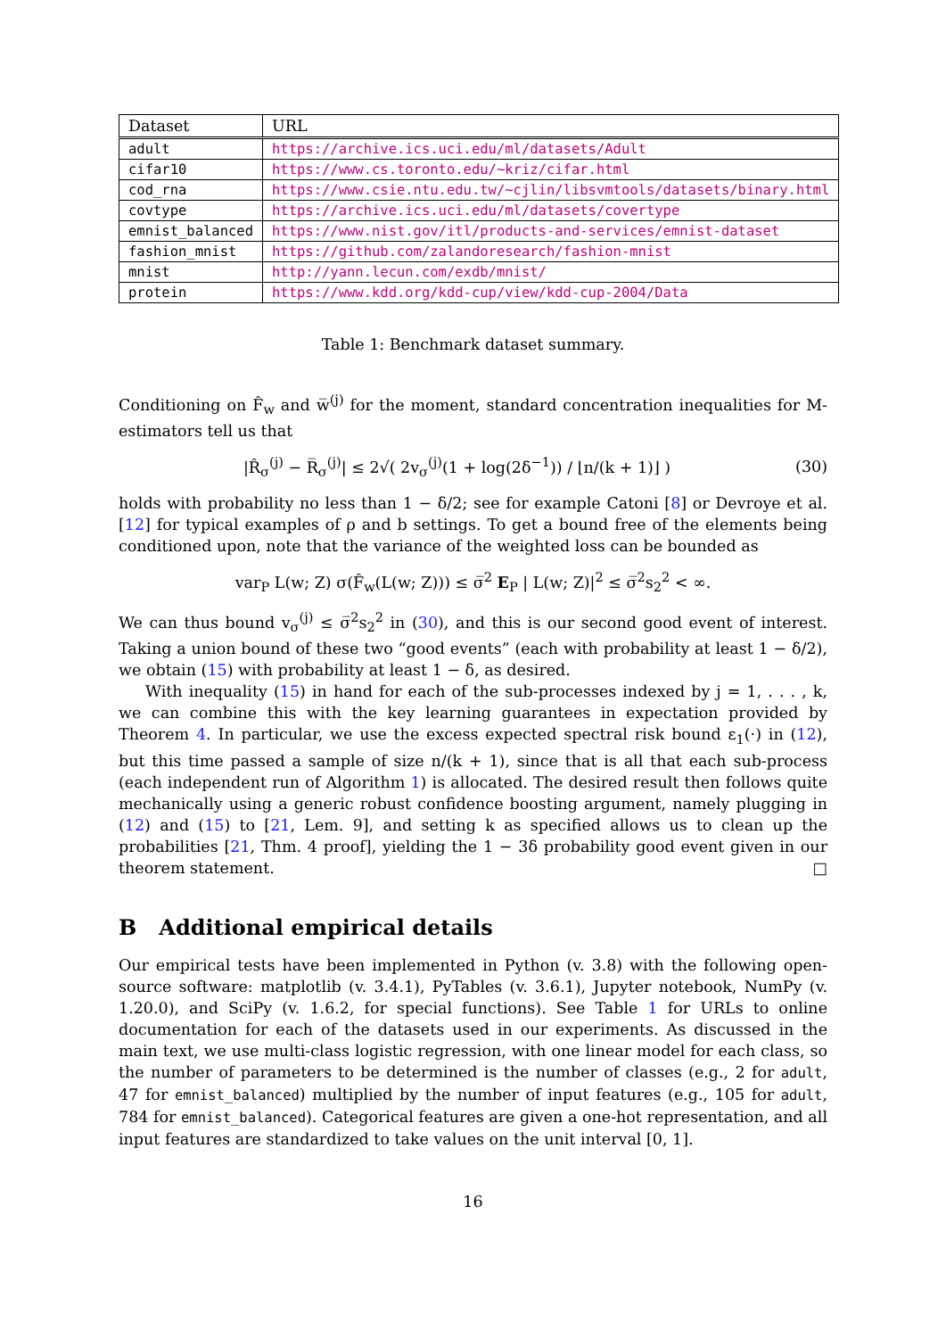| Dataset | URL |
| --- | --- |
| adult | https://archive.ics.uci.edu/ml/datasets/Adult |
| cifar10 | https://www.cs.toronto.edu/~kriz/cifar.html |
| cod_rna | https://www.csie.ntu.edu.tw/~cjlin/libsvmtools/datasets/binary.html |
| covtype | https://archive.ics.uci.edu/ml/datasets/covertype |
| emnist_balanced | https://www.nist.gov/itl/products-and-services/emnist-dataset |
| fashion_mnist | https://github.com/zalandoresearch/fashion-mnist |
| mnist | http://yann.lecun.com/exdb/mnist/ |
| protein | https://www.kdd.org/kdd-cup/view/kdd-cup-2004/Data |
Table 1: Benchmark dataset summary.
Conditioning on F̂<sub>w</sub> and w̅<sup>(j)</sup> for the moment, standard concentration inequalities for M-estimators tell us that
|R̂<sub>σ</sub><sup>(j)</sup> − R̅<sub>σ</sub><sup>(j)</sup>| ≤ 2√( 2v<sub>σ</sub><sup>(j)</sup>(1 + log(2δ<sup>−1</sup>)) / ⌊n/(k + 1)⌋ ) (30)
holds with probability no less than 1 − δ/2; see for example Catoni [8] or Devroye et al. [12] for typical examples of ρ and b settings. To get a bound free of the elements being conditioned upon, note that the variance of the weighted loss can be bounded as
var<sub>P</sub> L(w; Z) σ(F̂<sub>w</sub>(L(w; Z))) ≤ σ̅<sup>2</sup> E<sub>P</sub> | L(w; Z)|<sup>2</sup> ≤ σ̅<sup>2</sup>s<sub>2</sub><sup>2</sup> < ∞.
We can thus bound v<sub>σ</sub><sup>(j)</sup> ≤ σ̅<sup>2</sup>s<sub>2</sub><sup>2</sup> in (30), and this is our second good event of interest. Taking a union bound of these two “good events” (each with probability at least 1 − δ/2), we obtain (15) with probability at least 1 − δ, as desired.
With inequality (15) in hand for each of the sub-processes indexed by j = 1, . . . , k, we can combine this with the key learning guarantees in expectation provided by Theorem 4. In particular, we use the excess expected spectral risk bound ε<sub>1</sub>(·) in (12), but this time passed a sample of size n/(k + 1), since that is all that each sub-process (each independent run of Algorithm 1) is allocated. The desired result then follows quite mechanically using a generic robust confidence boosting argument, namely plugging in (12) and (15) to [21, Lem. 9], and setting k as specified allows us to clean up the probabilities [21, Thm. 4 proof], yielding the 1 − 3δ probability good event given in our theorem statement. □
B Additional empirical details
Our empirical tests have been implemented in Python (v. 3.8) with the following open-source software: matplotlib (v. 3.4.1), PyTables (v. 3.6.1), Jupyter notebook, NumPy (v. 1.20.0), and SciPy (v. 1.6.2, for special functions). See Table 1 for URLs to online documentation for each of the datasets used in our experiments. As discussed in the main text, we use multi-class logistic regression, with one linear model for each class, so the number of parameters to be determined is the number of classes (e.g., 2 for adult, 47 for emnist_balanced) multiplied by the number of input features (e.g., 105 for adult, 784 for emnist_balanced). Categorical features are given a one-hot representation, and all input features are standardized to take values on the unit interval [0, 1].
16